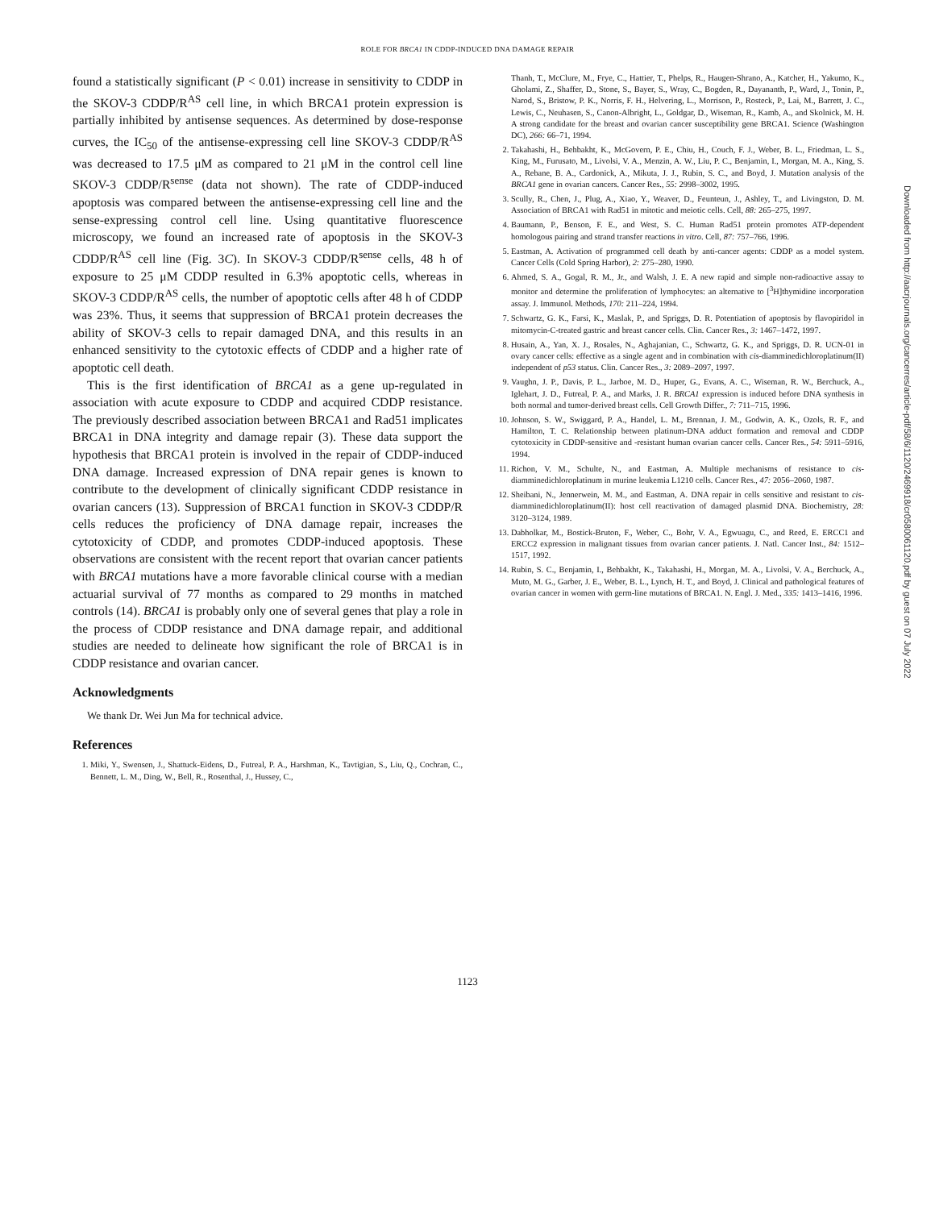ROLE FOR BRCA1 IN CDDP-INDUCED DNA DAMAGE REPAIR
found a statistically significant (P < 0.01) increase in sensitivity to CDDP in the SKOV-3 CDDP/R<sup>AS</sup> cell line, in which BRCA1 protein expression is partially inhibited by antisense sequences. As determined by dose-response curves, the IC<sub>50</sub> of the antisense-expressing cell line SKOV-3 CDDP/R<sup>AS</sup> was decreased to 17.5 μM as compared to 21 μM in the control cell line SKOV-3 CDDP/R<sup>sense</sup> (data not shown). The rate of CDDP-induced apoptosis was compared between the antisense-expressing cell line and the sense-expressing control cell line. Using quantitative fluorescence microscopy, we found an increased rate of apoptosis in the SKOV-3 CDDP/R<sup>AS</sup> cell line (Fig. 3C). In SKOV-3 CDDP/R<sup>sense</sup> cells, 48 h of exposure to 25 μM CDDP resulted in 6.3% apoptotic cells, whereas in SKOV-3 CDDP/R<sup>AS</sup> cells, the number of apoptotic cells after 48 h of CDDP was 23%. Thus, it seems that suppression of BRCA1 protein decreases the ability of SKOV-3 cells to repair damaged DNA, and this results in an enhanced sensitivity to the cytotoxic effects of CDDP and a higher rate of apoptotic cell death.
This is the first identification of BRCA1 as a gene up-regulated in association with acute exposure to CDDP and acquired CDDP resistance. The previously described association between BRCA1 and Rad51 implicates BRCA1 in DNA integrity and damage repair (3). These data support the hypothesis that BRCA1 protein is involved in the repair of CDDP-induced DNA damage. Increased expression of DNA repair genes is known to contribute to the development of clinically significant CDDP resistance in ovarian cancers (13). Suppression of BRCA1 function in SKOV-3 CDDP/R cells reduces the proficiency of DNA damage repair, increases the cytotoxicity of CDDP, and promotes CDDP-induced apoptosis. These observations are consistent with the recent report that ovarian cancer patients with BRCA1 mutations have a more favorable clinical course with a median actuarial survival of 77 months as compared to 29 months in matched controls (14). BRCA1 is probably only one of several genes that play a role in the process of CDDP resistance and DNA damage repair, and additional studies are needed to delineate how significant the role of BRCA1 is in CDDP resistance and ovarian cancer.
Acknowledgments
We thank Dr. Wei Jun Ma for technical advice.
References
1. Miki, Y., Swensen, J., Shattuck-Eidens, D., Futreal, P. A., Harshman, K., Tavtigian, S., Liu, Q., Cochran, C., Bennett, L. M., Ding, W., Bell, R., Rosenthal, J., Hussey, C.,
Thanh, T., McClure, M., Frye, C., Hattier, T., Phelps, R., Haugen-Shrano, A., Katcher, H., Yakumo, K., Gholami, Z., Shaffer, D., Stone, S., Bayer, S., Wray, C., Bogden, R., Dayananth, P., Ward, J., Tonin, P., Narod, S., Bristow, P. K., Norris, F. H., Helvering, L., Morrison, P., Rosteck, P., Lai, M., Barrett, J. C., Lewis, C., Neuhasen, S., Canon-Albright, L., Goldgar, D., Wiseman, R., Kamb, A., and Skolnick, M. H. A strong candidate for the breast and ovarian cancer susceptibility gene BRCA1. Science (Washington DC), 266: 66–71, 1994.
2. Takahashi, H., Behbakht, K., McGovern, P. E., Chiu, H., Couch, F. J., Weber, B. L., Friedman, L. S., King, M., Furusato, M., Livolsi, V. A., Menzin, A. W., Liu, P. C., Benjamin, I., Morgan, M. A., King, S. A., Rebane, B. A., Cardonick, A., Mikuta, J. J., Rubin, S. C., and Boyd, J. Mutation analysis of the BRCA1 gene in ovarian cancers. Cancer Res., 55: 2998–3002, 1995.
3. Scully, R., Chen, J., Plug, A., Xiao, Y., Weaver, D., Feunteun, J., Ashley, T., and Livingston, D. M. Association of BRCA1 with Rad51 in mitotic and meiotic cells. Cell, 88: 265–275, 1997.
4. Baumann, P., Benson, F. E., and West, S. C. Human Rad51 protein promotes ATP-dependent homologous pairing and strand transfer reactions in vitro. Cell, 87: 757–766, 1996.
5. Eastman, A. Activation of programmed cell death by anti-cancer agents: CDDP as a model system. Cancer Cells (Cold Spring Harbor), 2: 275–280, 1990.
6. Ahmed, S. A., Gogal, R. M., Jr., and Walsh, J. E. A new rapid and simple non-radioactive assay to monitor and determine the proliferation of lymphocytes: an alternative to [<sup>3</sup>H]thymidine incorporation assay. J. Immunol. Methods, 170: 211–224, 1994.
7. Schwartz, G. K., Farsi, K., Maslak, P., and Spriggs, D. R. Potentiation of apoptosis by flavopiridol in mitomycin-C-treated gastric and breast cancer cells. Clin. Cancer Res., 3: 1467–1472, 1997.
8. Husain, A., Yan, X. J., Rosales, N., Aghajanian, C., Schwartz, G. K., and Spriggs, D. R. UCN-01 in ovary cancer cells: effective as a single agent and in combination with cis-diamminedichloroplatinum(II) independent of p53 status. Clin. Cancer Res., 3: 2089–2097, 1997.
9. Vaughn, J. P., Davis, P. L., Jarboe, M. D., Huper, G., Evans, A. C., Wiseman, R. W., Berchuck, A., Iglehart, J. D., Futreal, P. A., and Marks, J. R. BRCA1 expression is induced before DNA synthesis in both normal and tumor-derived breast cells. Cell Growth Differ., 7: 711–715, 1996.
10. Johnson, S. W., Swiggard, P. A., Handel, L. M., Brennan, J. M., Godwin, A. K., Ozols, R. F., and Hamilton, T. C. Relationship between platinum-DNA adduct formation and removal and CDDP cytotoxicity in CDDP-sensitive and -resistant human ovarian cancer cells. Cancer Res., 54: 5911–5916, 1994.
11. Richon, V. M., Schulte, N., and Eastman, A. Multiple mechanisms of resistance to cis-diamminedichloroplatinum in murine leukemia L1210 cells. Cancer Res., 47: 2056–2060, 1987.
12. Sheibani, N., Jennerwein, M. M., and Eastman, A. DNA repair in cells sensitive and resistant to cis-diamminedichloroplatinum(II): host cell reactivation of damaged plasmid DNA. Biochemistry, 28: 3120–3124, 1989.
13. Dabholkar, M., Bostick-Bruton, F., Weber, C., Bohr, V. A., Egwuagu, C., and Reed, E. ERCC1 and ERCC2 expression in malignant tissues from ovarian cancer patients. J. Natl. Cancer Inst., 84: 1512–1517, 1992.
14. Rubin, S. C., Benjamin, I., Behbakht, K., Takahashi, H., Morgan, M. A., Livolsi, V. A., Berchuck, A., Muto, M. G., Garber, J. E., Weber, B. L., Lynch, H. T., and Boyd, J. Clinical and pathological features of ovarian cancer in women with germ-line mutations of BRCA1. N. Engl. J. Med., 335: 1413–1416, 1996.
1123
Downloaded from http://aacrjournals.org/cancerres/article-pdf/58/6/1120/2469918/cr0580061120.pdf by guest on 07 July 2022